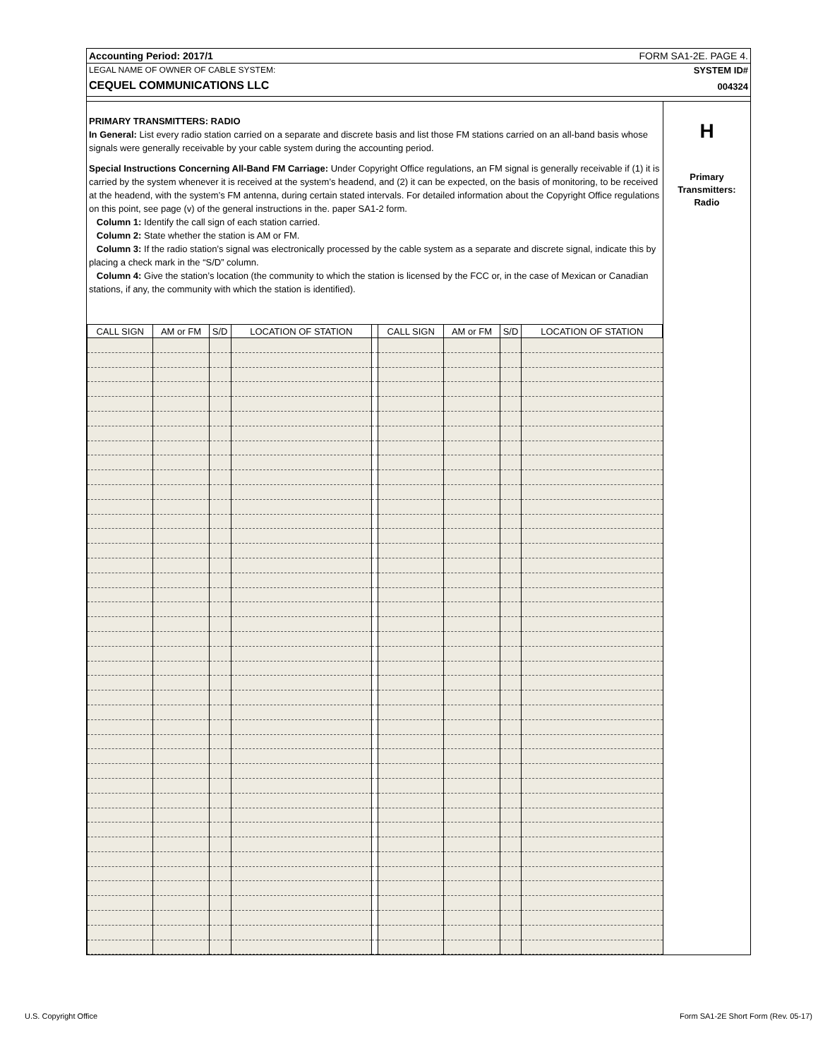Accounting Period: 2017/1 FORM SA1-2E. PAGE 4.
LEGAL NAME OF OWNER OF CABLE SYSTEM:
CEQUEL COMMUNICATIONS LLC
SYSTEM ID#
004324
PRIMARY TRANSMITTERS: RADIO
In General: List every radio station carried on a separate and discrete basis and list those FM stations carried on an all-band basis whose signals were generally receivable by your cable system during the accounting period.
Special Instructions Concerning All-Band FM Carriage: Under Copyright Office regulations, an FM signal is generally receivable if (1) it is carried by the system whenever it is received at the system’s headend, and (2) it can be expected, on the basis of monitoring, to be received at the headend, with the system’s FM antenna, during certain stated intervals. For detailed information about the Copyright Office regulations on this point, see page (v) of the general instructions in the. paper SA1-2 form.
Column 1: Identify the call sign of each station carried.
Column 2: State whether the station is AM or FM.
Column 3: If the radio station’s signal was electronically processed by the cable system as a separate and discrete signal, indicate this by placing a check mark in the “S/D” column.
Column 4: Give the station’s location (the community to which the station is licensed by the FCC or, in the case of Mexican or Canadian stations, if any, the community with which the station is identified).
| CALL SIGN | AM or FM | S/D | LOCATION OF STATION | | CALL SIGN | AM or FM | S/D | LOCATION OF STATION |
| --- | --- | --- | --- | --- | --- | --- | --- | --- |
H
Primary
Transmitters:
Radio
U.S. Copyright Office
Form SA1-2E Short Form (Rev. 05-17)